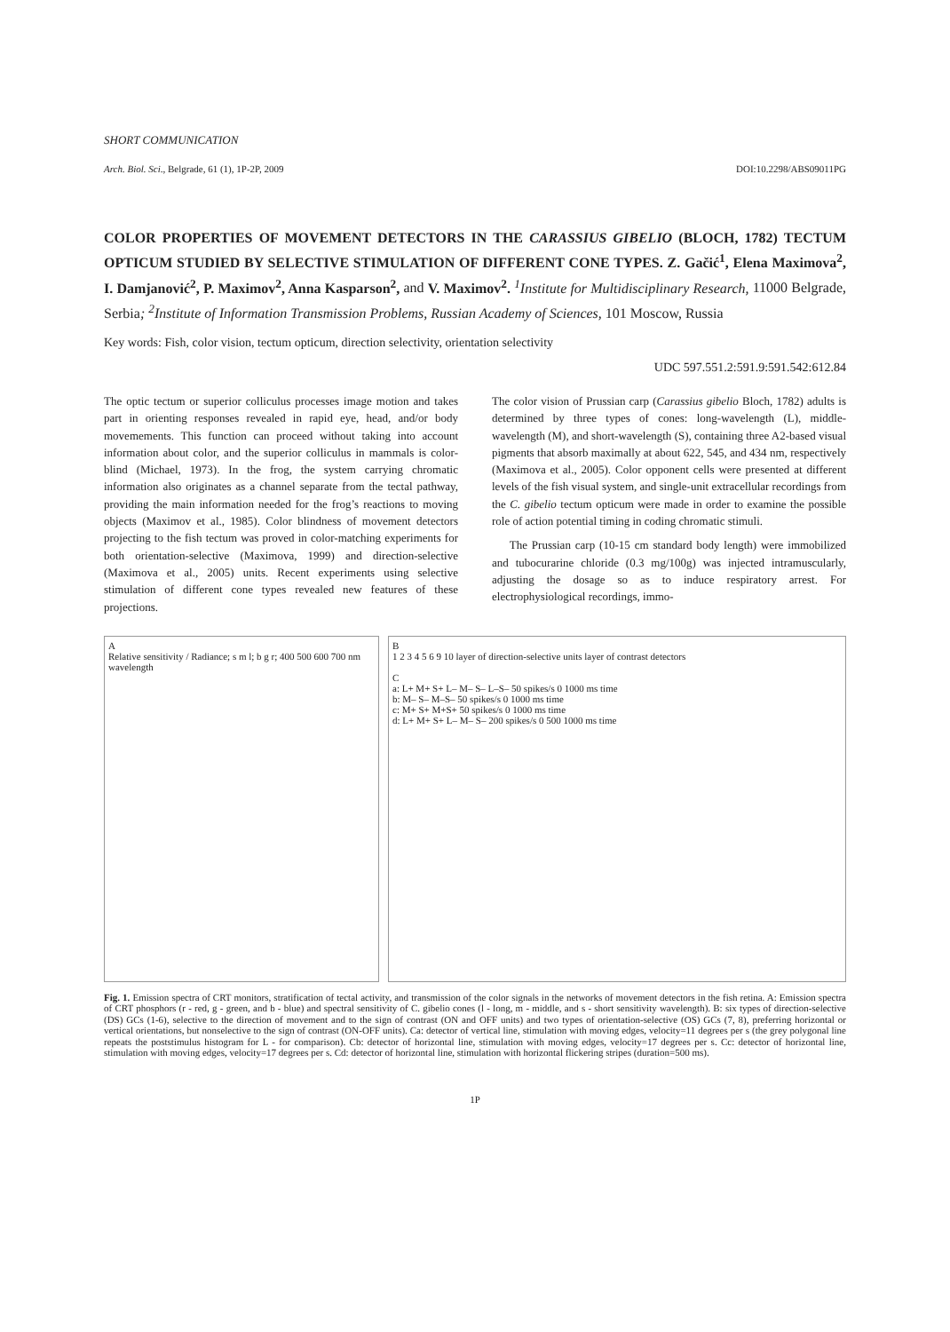SHORT COMMUNICATION
Arch. Biol. Sci., Belgrade, 61 (1), 1P-2P, 2009 DOI:10.2298/ABS09011PG
COLOR PROPERTIES OF MOVEMENT DETECTORS IN THE CARASSIUS GIBELIO (BLOCH, 1782) TECTUM OPTICUM STUDIED BY SELECTIVE STIMULATION OF DIFFERENT CONE TYPES. Z. Gačić<sup>1</sup>, Elena Maximova<sup>2</sup>, I. Damjanović<sup>2</sup>, P. Maximov<sup>2</sup>, Anna Kasparson<sup>2</sup>, and V. Maximov<sup>2</sup>. <sup>1</sup>Institute for Multidisciplinary Research, 11000 Belgrade, Serbia; <sup>2</sup>Institute of Information Transmission Problems, Russian Academy of Sciences, 101 Moscow, Russia
Key words: Fish, color vision, tectum opticum, direction selectivity, orientation selectivity
UDC 597.551.2:591.9:591.542:612.84
The optic tectum or superior colliculus processes image motion and takes part in orienting responses revealed in rapid eye, head, and/or body movemements. This function can proceed without taking into account information about color, and the superior colliculus in mammals is color-blind (Michael, 1973). In the frog, the system carrying chromatic information also originates as a channel separate from the tectal pathway, providing the main information needed for the frog’s reactions to moving objects (Maximov et al., 1985). Color blindness of movement detectors projecting to the fish tectum was proved in color-matching experiments for both orientation-selective (Maximova, 1999) and direction-selective (Maximova et al., 2005) units. Recent experiments using selective stimulation of different cone types revealed new features of these projections.
The color vision of Prussian carp (Carassius gibelio Bloch, 1782) adults is determined by three types of cones: long-wavelength (L), middle-wavelength (M), and short-wavelength (S), containing three A2-based visual pigments that absorb maximally at about 622, 545, and 434 nm, respectively (Maximova et al., 2005). Color opponent cells were presented at different levels of the fish visual system, and single-unit extracellular recordings from the C. gibelio tectum opticum were made in order to examine the possible role of action potential timing in coding chromatic stimuli.
The Prussian carp (10-15 cm standard body length) were immobilized and tubocurarine chloride (0.3 mg/100g) was injected intramuscularly, adjusting the dosage so as to induce respiratory arrest. For electrophysiological recordings, immo-
A
Relative sensitivity / Radiance; s m l; b g r; 400 500 600 700 nm wavelength
B
1 2 3 4 5 6 9 10 layer of direction-selective units layer of contrast detectors
C
a: L+ M+ S+ L– M– S– L–S– 50 spikes/s 0 1000 ms time
b: M– S– M–S– 50 spikes/s 0 1000 ms time
c: M+ S+ M+S+ 50 spikes/s 0 1000 ms time
d: L+ M+ S+ L– M– S– 200 spikes/s 0 500 1000 ms time
Fig. 1. Emission spectra of CRT monitors, stratification of tectal activity, and transmission of the color signals in the networks of movement detectors in the fish retina. A: Emission spectra of CRT phosphors (r - red, g - green, and b - blue) and spectral sensitivity of C. gibelio cones (l - long, m - middle, and s - short sensitivity wavelength). B: six types of direction-selective (DS) GCs (1-6), selective to the direction of movement and to the sign of contrast (ON and OFF units) and two types of orientation-selective (OS) GCs (7, 8), preferring horizontal or vertical orientations, but nonselective to the sign of contrast (ON-OFF units). Ca: detector of vertical line, stimulation with moving edges, velocity=11 degrees per s (the grey polygonal line repeats the poststimulus histogram for L - for comparison). Cb: detector of horizontal line, stimulation with moving edges, velocity=17 degrees per s. Cc: detector of horizontal line, stimulation with moving edges, velocity=17 degrees per s. Cd: detector of horizontal line, stimulation with horizontal flickering stripes (duration=500 ms).
1P